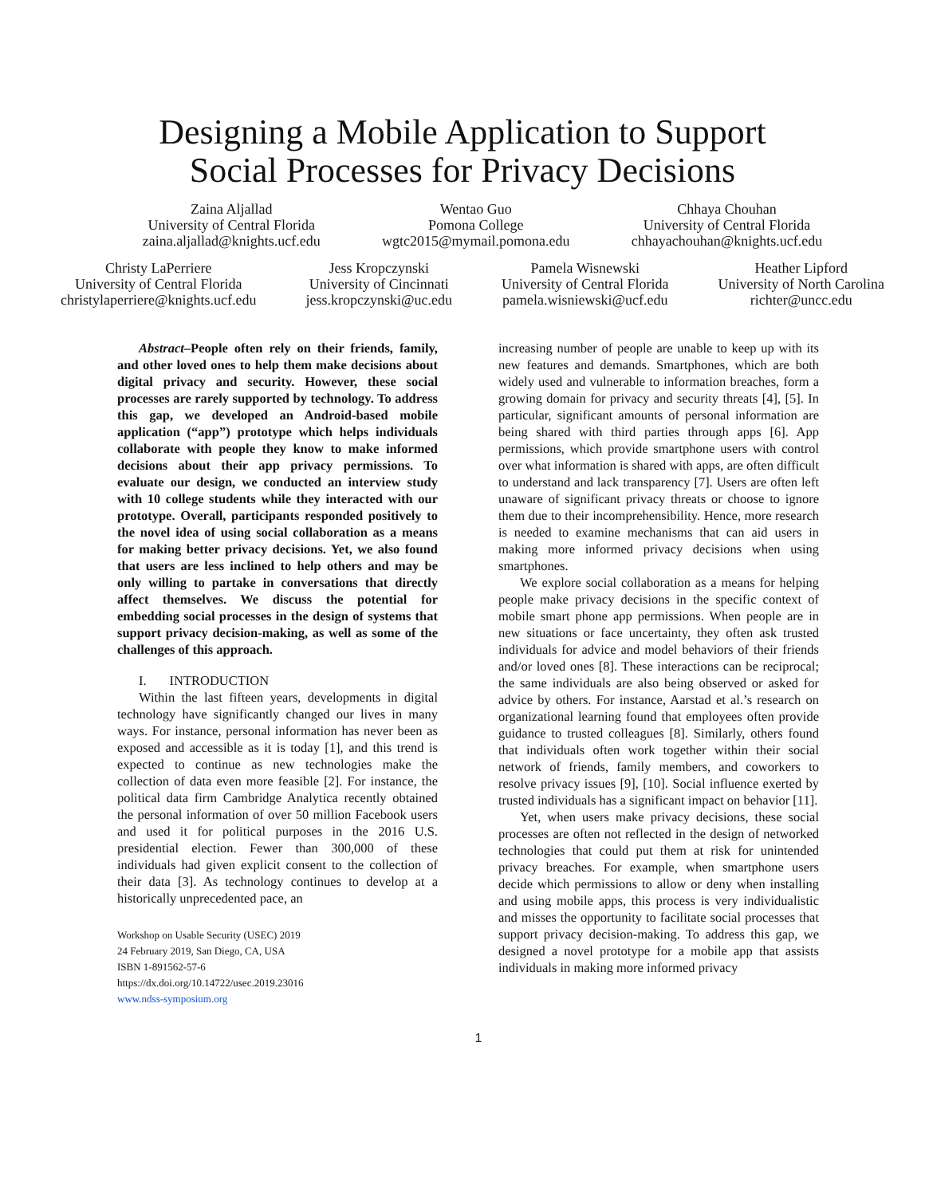Designing a Mobile Application to Support
Social Processes for Privacy Decisions
Zaina Aljallad
University of Central Florida
zaina.aljallad@knights.ucf.edu
Wentao Guo
Pomona College
wgtc2015@mymail.pomona.edu
Chhaya Chouhan
University of Central Florida
chhayachouhan@knights.ucf.edu
Christy LaPerriere
University of Central Florida
christylaperriere@knights.ucf.edu
Jess Kropczynski
University of Cincinnati
jess.kropczynski@uc.edu
Pamela Wisnewski
University of Central Florida
pamela.wisniewski@ucf.edu
Heather Lipford
University of North Carolina
richter@uncc.edu
Abstract–People often rely on their friends, family, and other loved ones to help them make decisions about digital privacy and security. However, these social processes are rarely supported by technology. To address this gap, we developed an Android-based mobile application (“app”) prototype which helps individuals collaborate with people they know to make informed decisions about their app privacy permissions. To evaluate our design, we conducted an interview study with 10 college students while they interacted with our prototype. Overall, participants responded positively to the novel idea of using social collaboration as a means for making better privacy decisions. Yet, we also found that users are less inclined to help others and may be only willing to partake in conversations that directly affect themselves. We discuss the potential for embedding social processes in the design of systems that support privacy decision-making, as well as some of the challenges of this approach.
I. INTRODUCTION
Within the last fifteen years, developments in digital technology have significantly changed our lives in many ways. For instance, personal information has never been as exposed and accessible as it is today [1], and this trend is expected to continue as new technologies make the collection of data even more feasible [2]. For instance, the political data firm Cambridge Analytica recently obtained the personal information of over 50 million Facebook users and used it for political purposes in the 2016 U.S. presidential election. Fewer than 300,000 of these individuals had given explicit consent to the collection of their data [3]. As technology continues to develop at a historically unprecedented pace, an
Workshop on Usable Security (USEC) 2019
24 February 2019, San Diego, CA, USA
ISBN 1-891562-57-6
https://dx.doi.org/10.14722/usec.2019.23016
www.ndss-symposium.org
increasing number of people are unable to keep up with its new features and demands. Smartphones, which are both widely used and vulnerable to information breaches, form a growing domain for privacy and security threats [4], [5]. In particular, significant amounts of personal information are being shared with third parties through apps [6]. App permissions, which provide smartphone users with control over what information is shared with apps, are often difficult to understand and lack transparency [7]. Users are often left unaware of significant privacy threats or choose to ignore them due to their incomprehensibility. Hence, more research is needed to examine mechanisms that can aid users in making more informed privacy decisions when using smartphones.
We explore social collaboration as a means for helping people make privacy decisions in the specific context of mobile smart phone app permissions. When people are in new situations or face uncertainty, they often ask trusted individuals for advice and model behaviors of their friends and/or loved ones [8]. These interactions can be reciprocal; the same individuals are also being observed or asked for advice by others. For instance, Aarstad et al.’s research on organizational learning found that employees often provide guidance to trusted colleagues [8]. Similarly, others found that individuals often work together within their social network of friends, family members, and coworkers to resolve privacy issues [9], [10]. Social influence exerted by trusted individuals has a significant impact on behavior [11].
Yet, when users make privacy decisions, these social processes are often not reflected in the design of networked technologies that could put them at risk for unintended privacy breaches. For example, when smartphone users decide which permissions to allow or deny when installing and using mobile apps, this process is very individualistic and misses the opportunity to facilitate social processes that support privacy decision-making. To address this gap, we designed a novel prototype for a mobile app that assists individuals in making more informed privacy
1